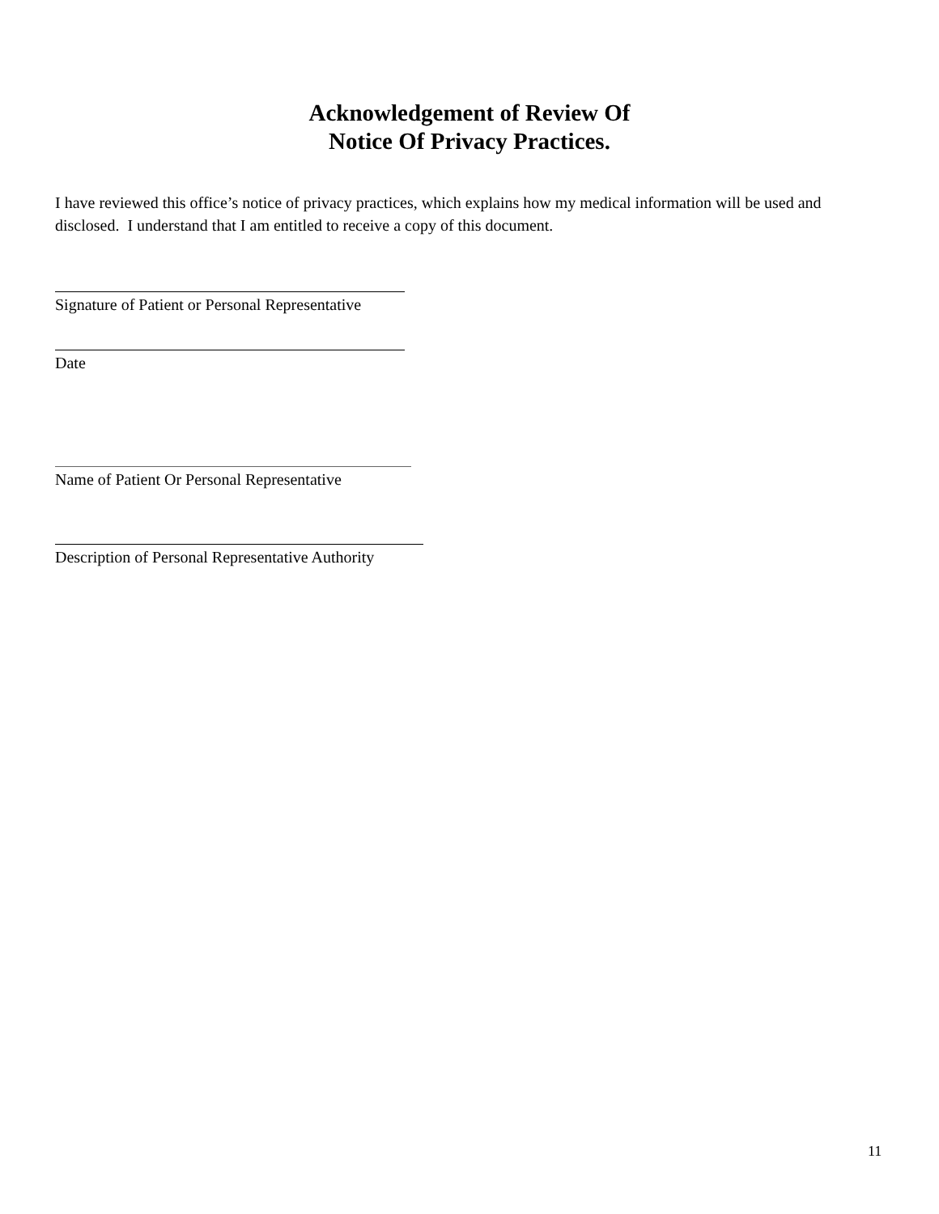Acknowledgement of Review Of
Notice Of Privacy Practices.
I have reviewed this office’s notice of privacy practices, which explains how my medical information will be used and disclosed. I understand that I am entitled to receive a copy of this document.
Signature of Patient or Personal Representative
Date
Name of Patient Or Personal Representative
Description of Personal Representative Authority
11